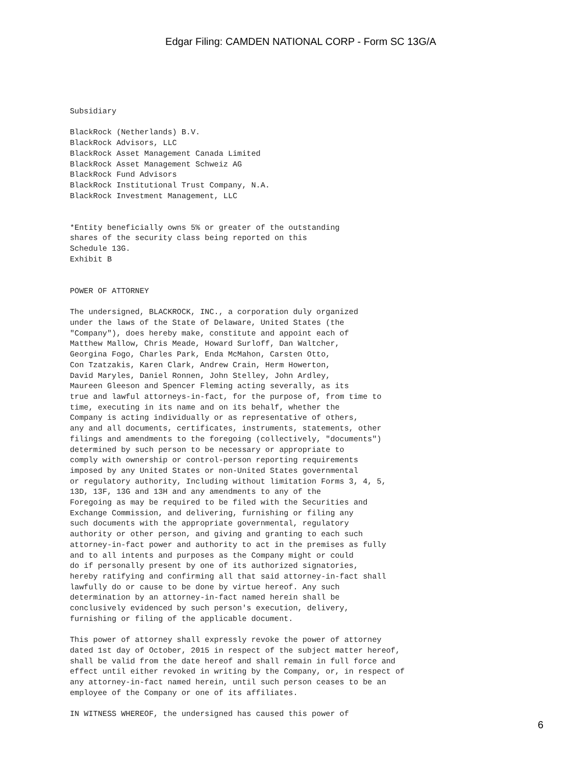Edgar Filing: CAMDEN NATIONAL CORP - Form SC 13G/A
Subsidiary

BlackRock (Netherlands) B.V.
BlackRock Advisors, LLC
BlackRock Asset Management Canada Limited
BlackRock Asset Management Schweiz AG
BlackRock Fund Advisors
BlackRock Institutional Trust Company, N.A.
BlackRock Investment Management, LLC


*Entity beneficially owns 5% or greater of the outstanding
shares of the security class being reported on this
Schedule 13G.
Exhibit B


POWER OF ATTORNEY

The undersigned, BLACKROCK, INC., a corporation duly organized
under the laws of the State of Delaware, United States (the
"Company"), does hereby make, constitute and appoint each of
Matthew Mallow, Chris Meade, Howard Surloff, Dan Waltcher,
Georgina Fogo, Charles Park, Enda McMahon, Carsten Otto,
Con Tzatzakis, Karen Clark, Andrew Crain, Herm Howerton,
David Maryles, Daniel Ronnen, John Stelley, John Ardley,
Maureen Gleeson and Spencer Fleming acting severally, as its
true and lawful attorneys-in-fact, for the purpose of, from time to
time, executing in its name and on its behalf, whether the
Company is acting individually or as representative of others,
any and all documents, certificates, instruments, statements, other
filings and amendments to the foregoing (collectively, "documents")
determined by such person to be necessary or appropriate to
comply with ownership or control-person reporting requirements
imposed by any United States or non-United States governmental
or regulatory authority, Including without limitation Forms 3, 4, 5,
13D, 13F, 13G and 13H and any amendments to any of the
Foregoing as may be required to be filed with the Securities and
Exchange Commission, and delivering, furnishing or filing any
such documents with the appropriate governmental, regulatory
authority or other person, and giving and granting to each such
attorney-in-fact power and authority to act in the premises as fully
and to all intents and purposes as the Company might or could
do if personally present by one of its authorized signatories,
hereby ratifying and confirming all that said attorney-in-fact shall
lawfully do or cause to be done by virtue hereof. Any such
determination by an attorney-in-fact named herein shall be
conclusively evidenced by such person's execution, delivery,
furnishing or filing of the applicable document.

This power of attorney shall expressly revoke the power of attorney
dated 1st day of October, 2015 in respect of the subject matter hereof,
shall be valid from the date hereof and shall remain in full force and
effect until either revoked in writing by the Company, or, in respect of
any attorney-in-fact named herein, until such person ceases to be an
employee of the Company or one of its affiliates.

IN WITNESS WHEREOF, the undersigned has caused this power of
6